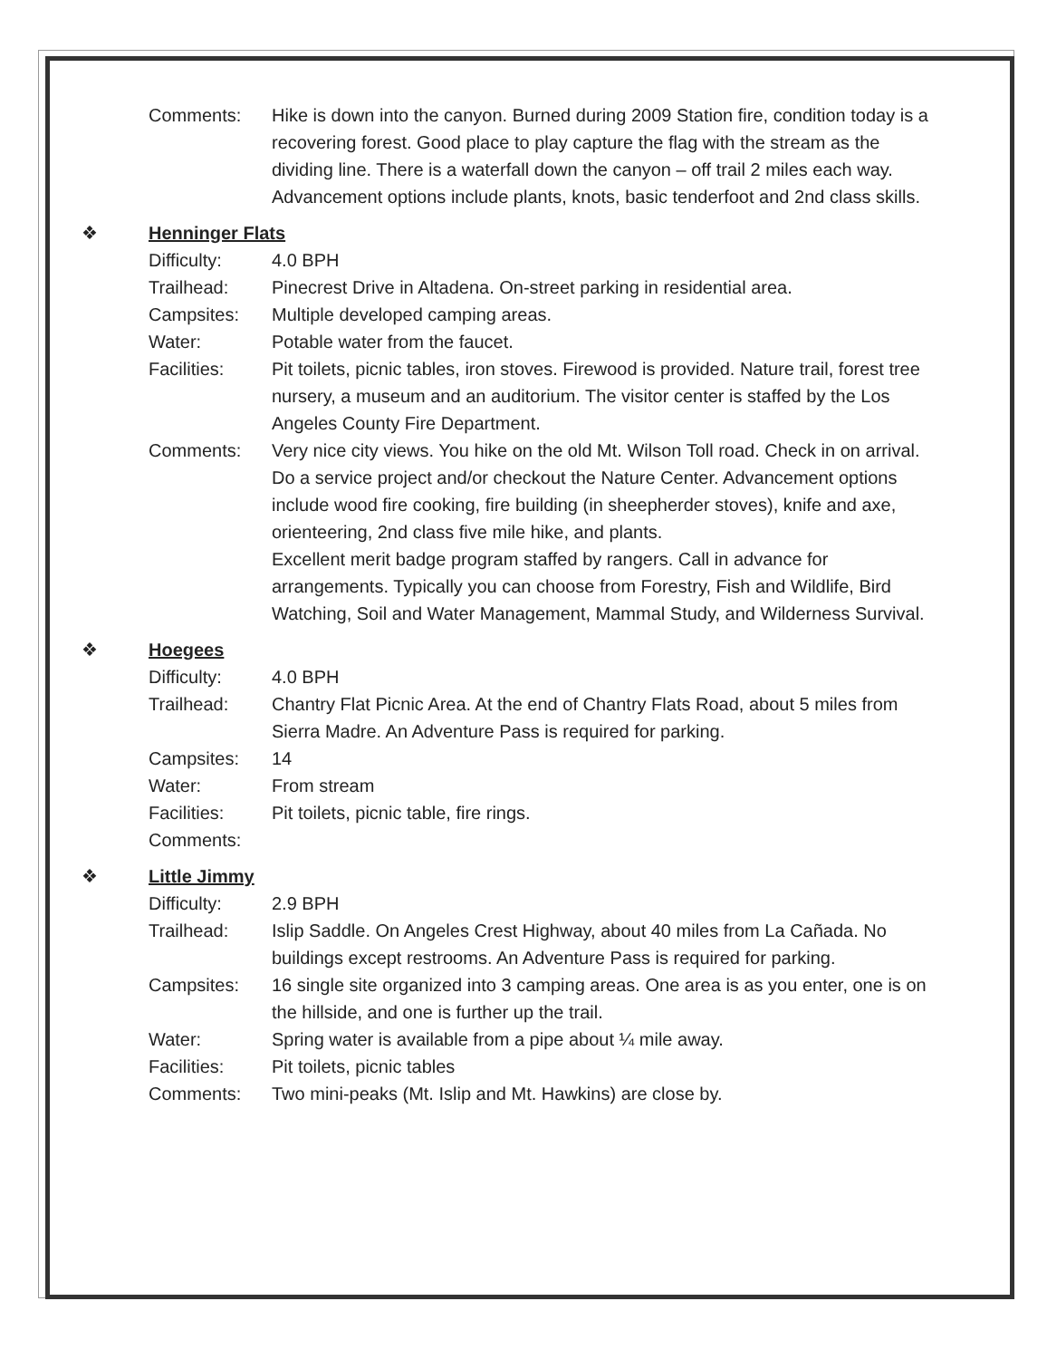Comments: Hike is down into the canyon. Burned during 2009 Station fire, condition today is a recovering forest. Good place to play capture the flag with the stream as the dividing line. There is a waterfall down the canyon – off trail 2 miles each way. Advancement options include plants, knots, basic tenderfoot and 2nd class skills.
❖ Henninger Flats
Difficulty: 4.0 BPH
Trailhead: Pinecrest Drive in Altadena. On-street parking in residential area.
Campsites: Multiple developed camping areas.
Water: Potable water from the faucet.
Facilities: Pit toilets, picnic tables, iron stoves. Firewood is provided. Nature trail, forest tree nursery, a museum and an auditorium. The visitor center is staffed by the Los Angeles County Fire Department.
Comments: Very nice city views. You hike on the old Mt. Wilson Toll road. Check in on arrival. Do a service project and/or checkout the Nature Center. Advancement options include wood fire cooking, fire building (in sheepherder stoves), knife and axe, orienteering, 2nd class five mile hike, and plants.
Excellent merit badge program staffed by rangers. Call in advance for arrangements. Typically you can choose from Forestry, Fish and Wildlife, Bird Watching, Soil and Water Management, Mammal Study, and Wilderness Survival.
❖ Hoegees
Difficulty: 4.0 BPH
Trailhead: Chantry Flat Picnic Area. At the end of Chantry Flats Road, about 5 miles from Sierra Madre. An Adventure Pass is required for parking.
Campsites: 14
Water: From stream
Facilities: Pit toilets, picnic table, fire rings.
Comments:
❖ Little Jimmy
Difficulty: 2.9 BPH
Trailhead: Islip Saddle. On Angeles Crest Highway, about 40 miles from La Cañada. No buildings except restrooms. An Adventure Pass is required for parking.
Campsites: 16 single site organized into 3 camping areas. One area is as you enter, one is on the hillside, and one is further up the trail.
Water: Spring water is available from a pipe about ¼ mile away.
Facilities: Pit toilets, picnic tables
Comments: Two mini-peaks (Mt. Islip and Mt. Hawkins) are close by.